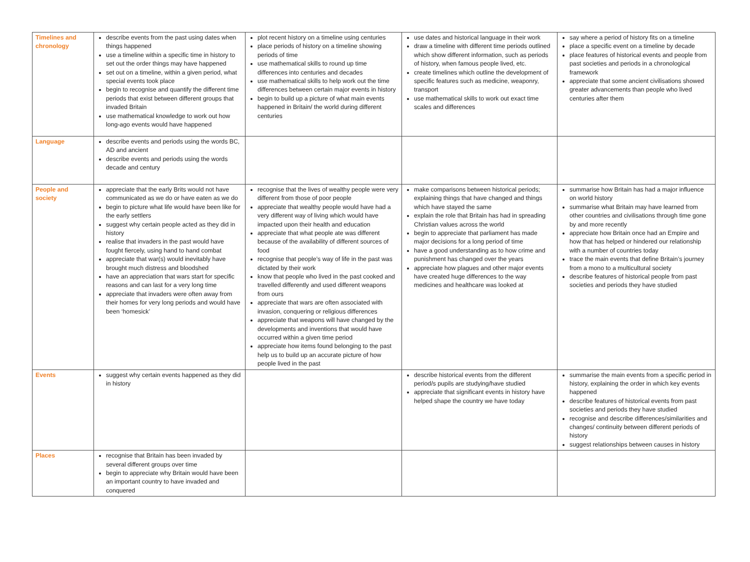| Timelines and chronology | describe events from the past using dates when things happened use a timeline within a specific time in history to set out the order things may have happened set out on a timeline, within a given period, what special events took place begin to recognise and quantify the different time periods that exist between different groups that invaded Britain use mathematical knowledge to work out how long-ago events would have happened | plot recent history on a timeline using centuries place periods of history on a timeline showing periods of time use mathematical skills to round up time differences into centuries and decades use mathematical skills to help work out the time differences between certain major events in history begin to build up a picture of what main events happened in Britain/ the world during different centuries | use dates and historical language in their work draw a timeline with different time periods outlined which show different information, such as periods of history, when famous people lived, etc. create timelines which outline the development of specific features such as medicine, weaponry, transport use mathematical skills to work out exact time scales and differences | say where a period of history fits on a timeline place a specific event on a timeline by decade place features of historical events and people from past societies and periods in a chronological framework appreciate that some ancient civilisations showed greater advancements than people who lived centuries after them |
| Language | describe events and periods using the words BC, AD and ancient describe events and periods using the words decade and century | | | |
| People and society | appreciate that the early Brits would not have communicated as we do or have eaten as we do begin to picture what life would have been like for the early settlers suggest why certain people acted as they did in history realise that invaders in the past would have fought fiercely, using hand to hand combat appreciate that war(s) would inevitably have brought much distress and bloodshed have an appreciation that wars start for specific reasons and can last for a very long time appreciate that invaders were often away from their homes for very long periods and would have been ‘homesick’ | recognise that the lives of wealthy people were very different from those of poor people appreciate that wealthy people would have had a very different way of living which would have impacted upon their health and education appreciate that what people ate was different because of the availability of different sources of food recognise that people’s way of life in the past was dictated by their work know that people who lived in the past cooked and travelled differently and used different weapons from ours appreciate that wars are often associated with invasion, conquering or religious differences appreciate that weapons will have changed by the developments and inventions that would have occurred within a given time period appreciate how items found belonging to the past help us to build up an accurate picture of how people lived in the past | make comparisons between historical periods; explaining things that have changed and things which have stayed the same explain the role that Britain has had in spreading Christian values across the world begin to appreciate that parliament has made major decisions for a long period of time have a good understanding as to how crime and punishment has changed over the years appreciate how plagues and other major events have created huge differences to the way medicines and healthcare was looked at | summarise how Britain has had a major influence on world history summarise what Britain may have learned from other countries and civilisations through time gone by and more recently appreciate how Britain once had an Empire and how that has helped or hindered our relationship with a number of countries today trace the main events that define Britain’s journey from a mono to a multicultural society describe features of historical people from past societies and periods they have studied |
| Events | suggest why certain events happened as they did in history | | describe historical events from the different period/s pupils are studying/have studied appreciate that significant events in history have helped shape the country we have today | summarise the main events from a specific period in history, explaining the order in which key events happened describe features of historical events from past societies and periods they have studied recognise and describe differences/similarities and changes/ continuity between different periods of history suggest relationships between causes in history |
| Places | recognise that Britain has been invaded by several different groups over time begin to appreciate why Britain would have been an important country to have invaded and conquered | | | |